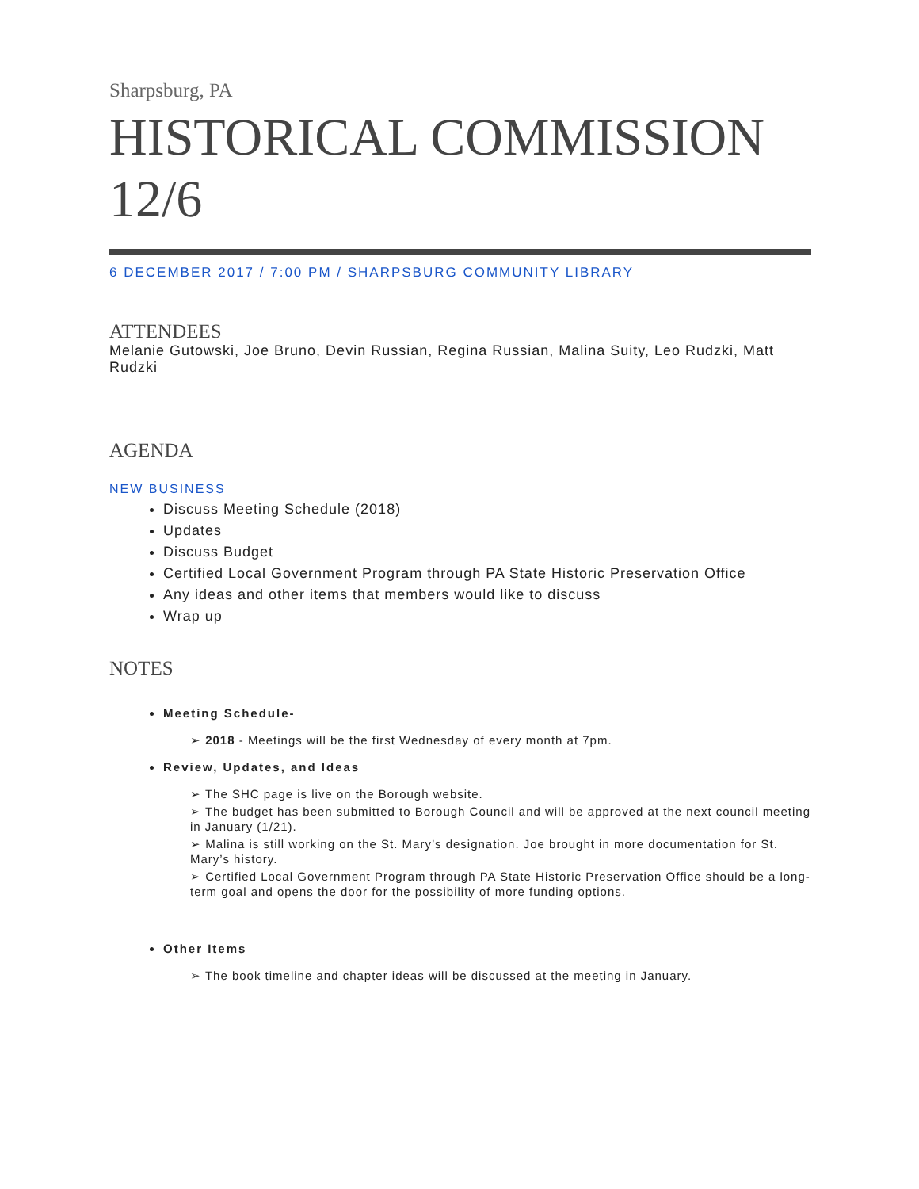Sharpsburg, PA
HISTORICAL COMMISSION 12/6
6 DECEMBER 2017 / 7:00 PM / SHARPSBURG COMMUNITY LIBRARY
ATTENDEES
Melanie Gutowski, Joe Bruno, Devin Russian, Regina Russian, Malina Suity, Leo Rudzki, Matt Rudzki
AGENDA
NEW BUSINESS
Discuss Meeting Schedule (2018)
Updates
Discuss Budget
Certified Local Government Program through PA State Historic Preservation Office
Any ideas and other items that members would like to discuss
Wrap up
NOTES
Meeting Schedule-
➢ 2018 - Meetings will be the first Wednesday of every month at 7pm.
Review, Updates, and Ideas
➢ The SHC page is live on the Borough website.
➢ The budget has been submitted to Borough Council and will be approved at the next council meeting in January (1/21).
➢ Malina is still working on the St. Mary’s designation. Joe brought in more documentation for St. Mary’s history.
➢ Certified Local Government Program through PA State Historic Preservation Office should be a long-term goal and opens the door for the possibility of more funding options.
Other Items
➢ The book timeline and chapter ideas will be discussed at the meeting in January.